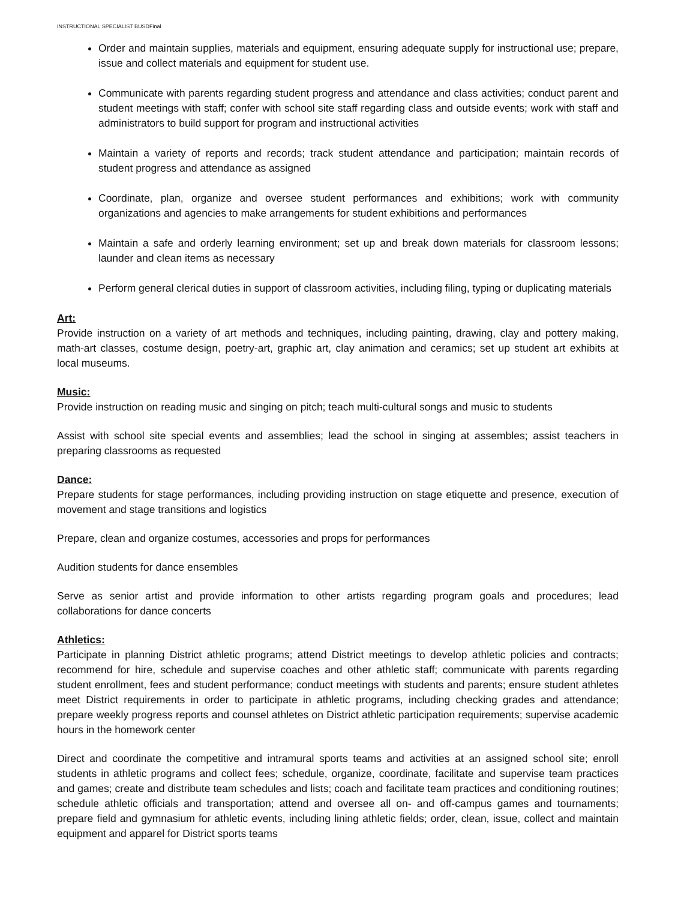INSTRUCTIONAL SPECIALIST BUSDFinal
Order and maintain supplies, materials and equipment, ensuring adequate supply for instructional use; prepare, issue and collect materials and equipment for student use.
Communicate with parents regarding student progress and attendance and class activities; conduct parent and student meetings with staff; confer with school site staff regarding class and outside events; work with staff and administrators to build support for program and instructional activities
Maintain a variety of reports and records; track student attendance and participation; maintain records of student progress and attendance as assigned
Coordinate, plan, organize and oversee student performances and exhibitions; work with community organizations and agencies to make arrangements for student exhibitions and performances
Maintain a safe and orderly learning environment; set up and break down materials for classroom lessons; launder and clean items as necessary
Perform general clerical duties in support of classroom activities, including filing, typing or duplicating materials
Art:
Provide instruction on a variety of art methods and techniques, including painting, drawing, clay and pottery making, math-art classes, costume design, poetry-art, graphic art, clay animation and ceramics; set up student art exhibits at local museums.
Music:
Provide instruction on reading music and singing on pitch; teach multi-cultural songs and music to students
Assist with school site special events and assemblies; lead the school in singing at assembles; assist teachers in preparing classrooms as requested
Dance:
Prepare students for stage performances, including providing instruction on stage etiquette and presence, execution of movement and stage transitions and logistics
Prepare, clean and organize costumes, accessories and props for performances
Audition students for dance ensembles
Serve as senior artist and provide information to other artists regarding program goals and procedures; lead collaborations for dance concerts
Athletics:
Participate in planning District athletic programs; attend District meetings to develop athletic policies and contracts; recommend for hire, schedule and supervise coaches and other athletic staff; communicate with parents regarding student enrollment, fees and student performance; conduct meetings with students and parents; ensure student athletes meet District requirements in order to participate in athletic programs, including checking grades and attendance; prepare weekly progress reports and counsel athletes on District athletic participation requirements; supervise academic hours in the homework center
Direct and coordinate the competitive and intramural sports teams and activities at an assigned school site; enroll students in athletic programs and collect fees; schedule, organize, coordinate, facilitate and supervise team practices and games; create and distribute team schedules and lists; coach and facilitate team practices and conditioning routines; schedule athletic officials and transportation; attend and oversee all on- and off-campus games and tournaments; prepare field and gymnasium for athletic events, including lining athletic fields; order, clean, issue, collect and maintain equipment and apparel for District sports teams